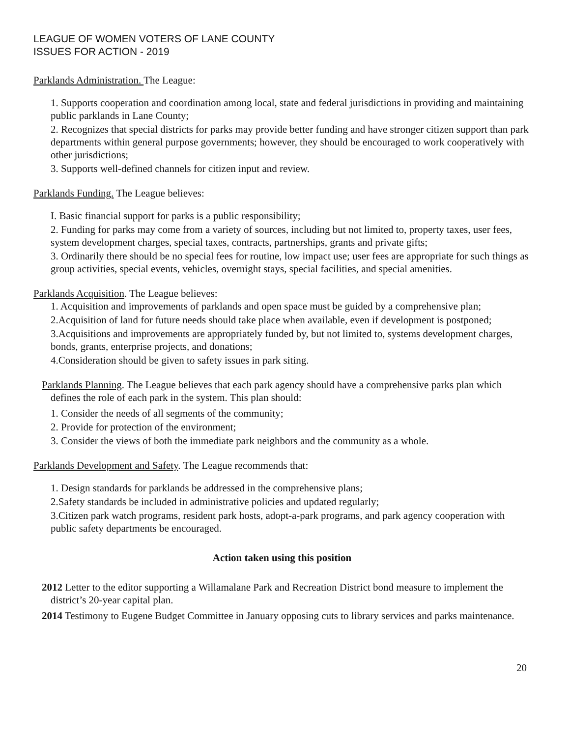LEAGUE OF WOMEN VOTERS OF LANE COUNTY
ISSUES FOR ACTION - 2019
Parklands Administration. The League:
1. Supports cooperation and coordination among local, state and federal jurisdictions in providing and maintaining public parklands in Lane County;
2. Recognizes that special districts for parks may provide better funding and have stronger citizen support than park departments within general purpose governments; however, they should be encouraged to work cooperatively with other jurisdictions;
3. Supports well-defined channels for citizen input and review.
Parklands Funding. The League believes:
I. Basic financial support for parks is a public responsibility;
2. Funding for parks may come from a variety of sources, including but not limited to, property taxes, user fees, system development charges, special taxes, contracts, partnerships, grants and private gifts;
3. Ordinarily there should be no special fees for routine, low impact use; user fees are appropriate for such things as group activities, special events, vehicles, overnight stays, special facilities, and special amenities.
Parklands Acquisition. The League believes:
1. Acquisition and improvements of parklands and open space must be guided by a comprehensive plan;
2.Acquisition of land for future needs should take place when available, even if development is postponed;
3.Acquisitions and improvements are appropriately funded by, but not limited to, systems development charges, bonds, grants, enterprise projects, and donations;
4.Consideration should be given to safety issues in park siting.
Parklands Planning. The League believes that each park agency should have a comprehensive parks plan which defines the role of each park in the system. This plan should:
1. Consider the needs of all segments of the community;
2. Provide for protection of the environment;
3. Consider the views of both the immediate park neighbors and the community as a whole.
Parklands Development and Safety. The League recommends that:
1. Design standards for parklands be addressed in the comprehensive plans;
2.Safety standards be included in administrative policies and updated regularly;
3.Citizen park watch programs, resident park hosts, adopt-a-park programs, and park agency cooperation with public safety departments be encouraged.
Action taken using this position
2012 Letter to the editor supporting a Willamalane Park and Recreation District bond measure to implement the district’s 20-year capital plan.
2014 Testimony to Eugene Budget Committee in January opposing cuts to library services and parks maintenance.
20